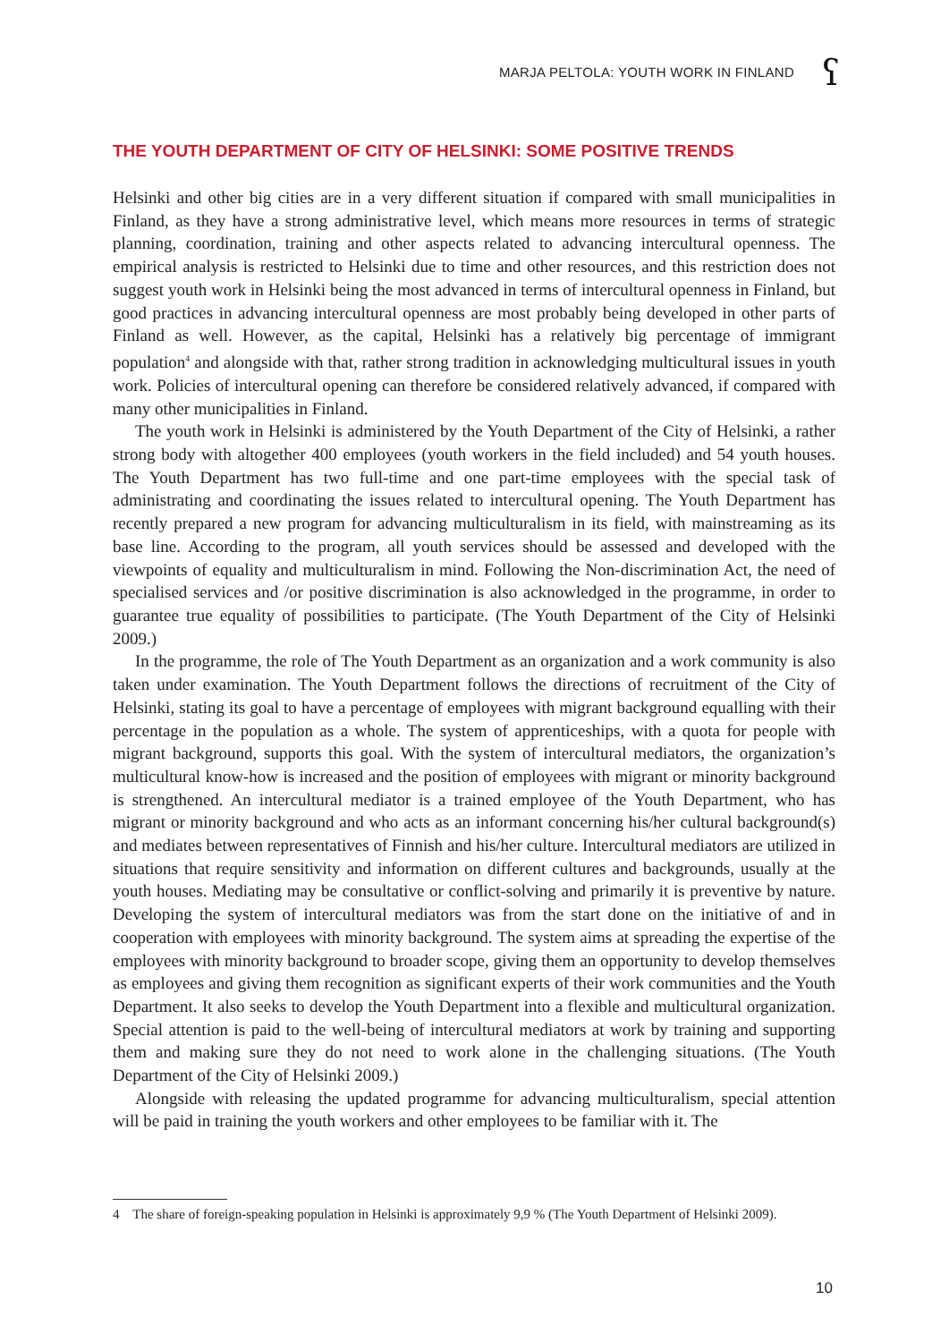MARJA PELTOLA: YOUTH WORK IN FINLAND
ʕ
THE YOUTH DEPARTMENT OF CITY OF HELSINKI: SOME POSITIVE TRENDS
Helsinki and other big cities are in a very different situation if compared with small municipalities in Finland, as they have a strong administrative level, which means more resources in terms of strategic planning, coordination, training and other aspects related to advancing intercultural openness. The empirical analysis is restricted to Helsinki due to time and other resources, and this restriction does not suggest youth work in Helsinki being the most advanced in terms of intercultural openness in Finland, but good practices in advancing intercultural openness are most probably being developed in other parts of Finland as well. However, as the capital, Helsinki has a relatively big percentage of immigrant population<sup>4</sup> and alongside with that, rather strong tradition in acknowledging multicultural issues in youth work. Policies of intercultural opening can therefore be considered relatively advanced, if compared with many other municipalities in Finland.
The youth work in Helsinki is administered by the Youth Department of the City of Helsinki, a rather strong body with altogether 400 employees (youth workers in the field included) and 54 youth houses. The Youth Department has two full-time and one part-time employees with the special task of administrating and coordinating the issues related to intercultural opening. The Youth Department has recently prepared a new program for advancing multiculturalism in its field, with mainstreaming as its base line. According to the program, all youth services should be assessed and developed with the viewpoints of equality and multiculturalism in mind. Following the Non-discrimination Act, the need of specialised services and /or positive discrimination is also acknowledged in the programme, in order to guarantee true equality of possibilities to participate. (The Youth Department of the City of Helsinki 2009.)
In the programme, the role of The Youth Department as an organization and a work community is also taken under examination. The Youth Department follows the directions of recruitment of the City of Helsinki, stating its goal to have a percentage of employees with migrant background equalling with their percentage in the population as a whole. The system of apprenticeships, with a quota for people with migrant background, supports this goal. With the system of intercultural mediators, the organization’s multicultural know-how is increased and the position of employees with migrant or minority background is strengthened. An intercultural mediator is a trained employee of the Youth Department, who has migrant or minority background and who acts as an informant concerning his/her cultural background(s) and mediates between representatives of Finnish and his/her culture. Intercultural mediators are utilized in situations that require sensitivity and information on different cultures and backgrounds, usually at the youth houses. Mediating may be consultative or conflict-solving and primarily it is preventive by nature. Developing the system of intercultural mediators was from the start done on the initiative of and in cooperation with employees with minority background. The system aims at spreading the expertise of the employees with minority background to broader scope, giving them an opportunity to develop themselves as employees and giving them recognition as significant experts of their work communities and the Youth Department. It also seeks to develop the Youth Department into a flexible and multicultural organization. Special attention is paid to the well-being of intercultural mediators at work by training and supporting them and making sure they do not need to work alone in the challenging situations. (The Youth Department of the City of Helsinki 2009.)
Alongside with releasing the updated programme for advancing multiculturalism, special attention will be paid in training the youth workers and other employees to be familiar with it. The
4 The share of foreign-speaking population in Helsinki is approximately 9,9 % (The Youth Department of Helsinki 2009).
10